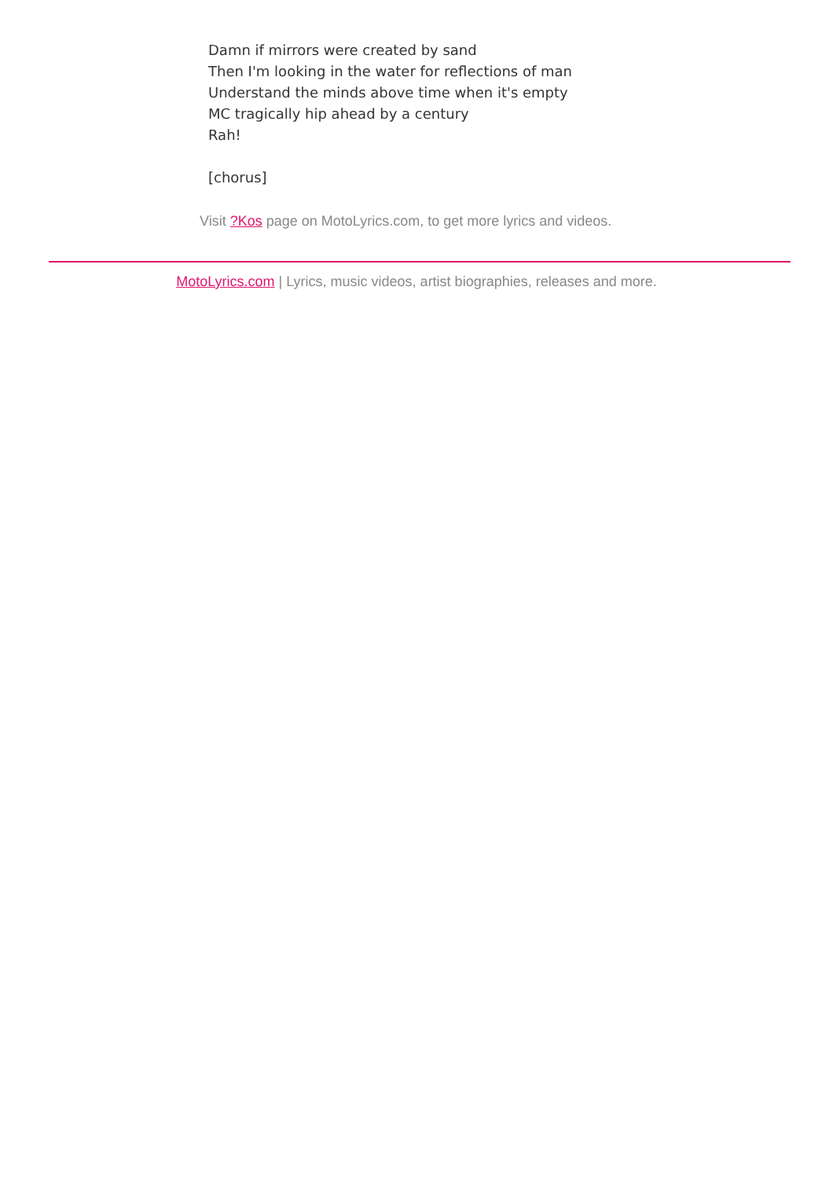Damn if mirrors were created by sand
Then I'm looking in the water for reflections of man
Understand the minds above time when it's empty
MC tragically hip ahead by a century
Rah!
[chorus]
Visit ?Kos page on MotoLyrics.com, to get more lyrics and videos.
MotoLyrics.com | Lyrics, music videos, artist biographies, releases and more.